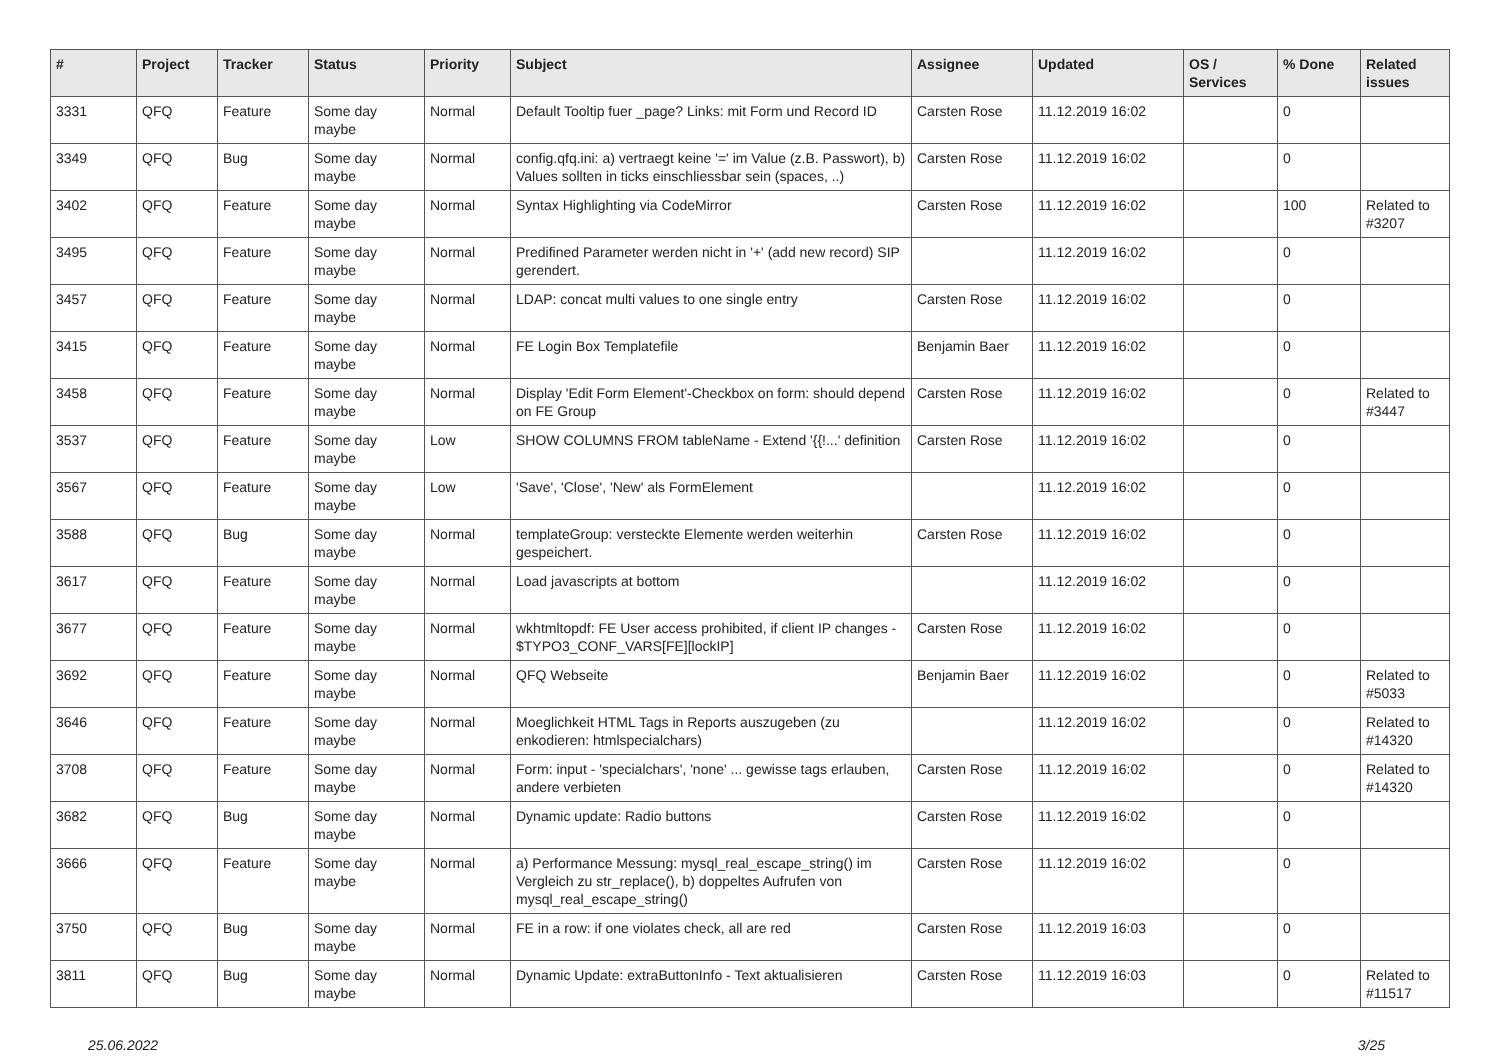| # | Project | Tracker | Status | Priority | Subject | Assignee | Updated | OS / Services | % Done | Related issues |
| --- | --- | --- | --- | --- | --- | --- | --- | --- | --- | --- |
| 3331 | QFQ | Feature | Some day maybe | Normal | Default Tooltip fuer _page? Links: mit Form und Record ID | Carsten Rose | 11.12.2019 16:02 | | 0 | |
| 3349 | QFQ | Bug | Some day maybe | Normal | config.qfq.ini: a) vertraegt keine '=' im Value (z.B. Passwort), b) Values sollten in ticks einschliessbar sein (spaces, ..) | Carsten Rose | 11.12.2019 16:02 | | 0 | |
| 3402 | QFQ | Feature | Some day maybe | Normal | Syntax Highlighting via CodeMirror | Carsten Rose | 11.12.2019 16:02 | | 100 | Related to #3207 |
| 3495 | QFQ | Feature | Some day maybe | Normal | Predifined Parameter werden nicht in '+' (add new record) SIP gerendert. | | 11.12.2019 16:02 | | 0 | |
| 3457 | QFQ | Feature | Some day maybe | Normal | LDAP: concat multi values to one single entry | Carsten Rose | 11.12.2019 16:02 | | 0 | |
| 3415 | QFQ | Feature | Some day maybe | Normal | FE Login Box Templatefile | Benjamin Baer | 11.12.2019 16:02 | | 0 | |
| 3458 | QFQ | Feature | Some day maybe | Normal | Display 'Edit Form Element'-Checkbox on form: should depend on FE Group | Carsten Rose | 11.12.2019 16:02 | | 0 | Related to #3447 |
| 3537 | QFQ | Feature | Some day maybe | Low | SHOW COLUMNS FROM tableName - Extend '{{!...' definition | Carsten Rose | 11.12.2019 16:02 | | 0 | |
| 3567 | QFQ | Feature | Some day maybe | Low | 'Save', 'Close', 'New' als FormElement | | 11.12.2019 16:02 | | 0 | |
| 3588 | QFQ | Bug | Some day maybe | Normal | templateGroup: versteckte Elemente werden weiterhin gespeichert. | Carsten Rose | 11.12.2019 16:02 | | 0 | |
| 3617 | QFQ | Feature | Some day maybe | Normal | Load javascripts at bottom | | 11.12.2019 16:02 | | 0 | |
| 3677 | QFQ | Feature | Some day maybe | Normal | wkhtmltopdf: FE User access prohibited, if client IP changes - $TYPO3_CONF_VARS[FE][lockIP] | Carsten Rose | 11.12.2019 16:02 | | 0 | |
| 3692 | QFQ | Feature | Some day maybe | Normal | QFQ Webseite | Benjamin Baer | 11.12.2019 16:02 | | 0 | Related to #5033 |
| 3646 | QFQ | Feature | Some day maybe | Normal | Moeglichkeit HTML Tags in Reports auszugeben (zu enkodieren: htmlspecialchars) | | 11.12.2019 16:02 | | 0 | Related to #14320 |
| 3708 | QFQ | Feature | Some day maybe | Normal | Form: input - 'specialchars', 'none' ... gewisse tags erlauben, andere verbieten | Carsten Rose | 11.12.2019 16:02 | | 0 | Related to #14320 |
| 3682 | QFQ | Bug | Some day maybe | Normal | Dynamic update: Radio buttons | Carsten Rose | 11.12.2019 16:02 | | 0 | |
| 3666 | QFQ | Feature | Some day maybe | Normal | a) Performance Messung: mysql_real_escape_string() im Vergleich zu str_replace(), b) doppeltes Aufrufen von mysql_real_escape_string() | Carsten Rose | 11.12.2019 16:02 | | 0 | |
| 3750 | QFQ | Bug | Some day maybe | Normal | FE in a row: if one violates check, all are red | Carsten Rose | 11.12.2019 16:03 | | 0 | |
| 3811 | QFQ | Bug | Some day maybe | Normal | Dynamic Update: extraButtonInfo - Text aktualisieren | Carsten Rose | 11.12.2019 16:03 | | 0 | Related to #11517 |
25.06.2022 3/25